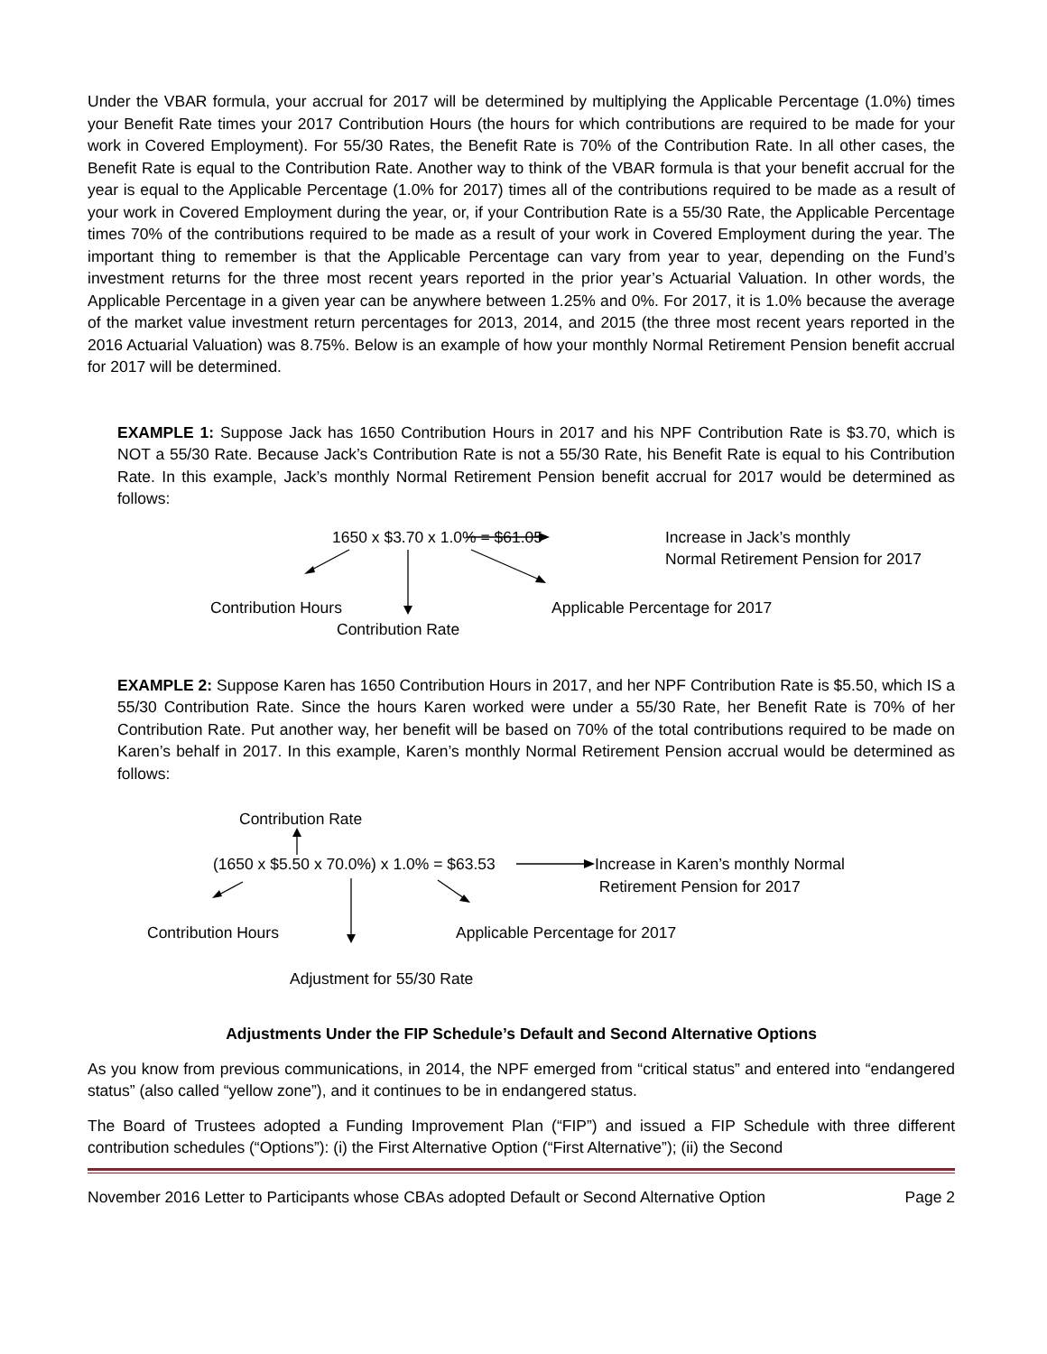Under the VBAR formula, your accrual for 2017 will be determined by multiplying the Applicable Percentage (1.0%) times your Benefit Rate times your 2017 Contribution Hours (the hours for which contributions are required to be made for your work in Covered Employment). For 55/30 Rates, the Benefit Rate is 70% of the Contribution Rate. In all other cases, the Benefit Rate is equal to the Contribution Rate. Another way to think of the VBAR formula is that your benefit accrual for the year is equal to the Applicable Percentage (1.0% for 2017) times all of the contributions required to be made as a result of your work in Covered Employment during the year, or, if your Contribution Rate is a 55/30 Rate, the Applicable Percentage times 70% of the contributions required to be made as a result of your work in Covered Employment during the year. The important thing to remember is that the Applicable Percentage can vary from year to year, depending on the Fund’s investment returns for the three most recent years reported in the prior year’s Actuarial Valuation. In other words, the Applicable Percentage in a given year can be anywhere between 1.25% and 0%. For 2017, it is 1.0% because the average of the market value investment return percentages for 2013, 2014, and 2015 (the three most recent years reported in the 2016 Actuarial Valuation) was 8.75%. Below is an example of how your monthly Normal Retirement Pension benefit accrual for 2017 will be determined.
EXAMPLE 1: Suppose Jack has 1650 Contribution Hours in 2017 and his NPF Contribution Rate is $3.70, which is NOT a 55/30 Rate. Because Jack’s Contribution Rate is not a 55/30 Rate, his Benefit Rate is equal to his Contribution Rate. In this example, Jack’s monthly Normal Retirement Pension benefit accrual for 2017 would be determined as follows:
1650 x $3.70 x 1.0% = $61.05
Increase in Jack’s monthly
Normal Retirement Pension for 2017
Contribution Hours Applicable Percentage for 2017
Contribution Rate
EXAMPLE 2: Suppose Karen has 1650 Contribution Hours in 2017, and her NPF Contribution Rate is $5.50, which IS a 55/30 Contribution Rate. Since the hours Karen worked were under a 55/30 Rate, her Benefit Rate is 70% of her Contribution Rate. Put another way, her benefit will be based on 70% of the total contributions required to be made on Karen’s behalf in 2017. In this example, Karen’s monthly Normal Retirement Pension accrual would be determined as follows:
Contribution Rate
(1650 x $5.50 x 70.0%) x 1.0% = $63.53
Increase in Karen’s monthly Normal
Retirement Pension for 2017
Contribution Hours Applicable Percentage for 2017
Adjustment for 55/30 Rate
Adjustments Under the FIP Schedule’s Default and Second Alternative Options
As you know from previous communications, in 2014, the NPF emerged from “critical status” and entered into “endangered status” (also called “yellow zone”), and it continues to be in endangered status.
The Board of Trustees adopted a Funding Improvement Plan (“FIP”) and issued a FIP Schedule with three different contribution schedules (“Options”): (i) the First Alternative Option (“First Alternative”); (ii) the Second
November 2016 Letter to Participants whose CBAs adopted Default or Second Alternative Option Page 2